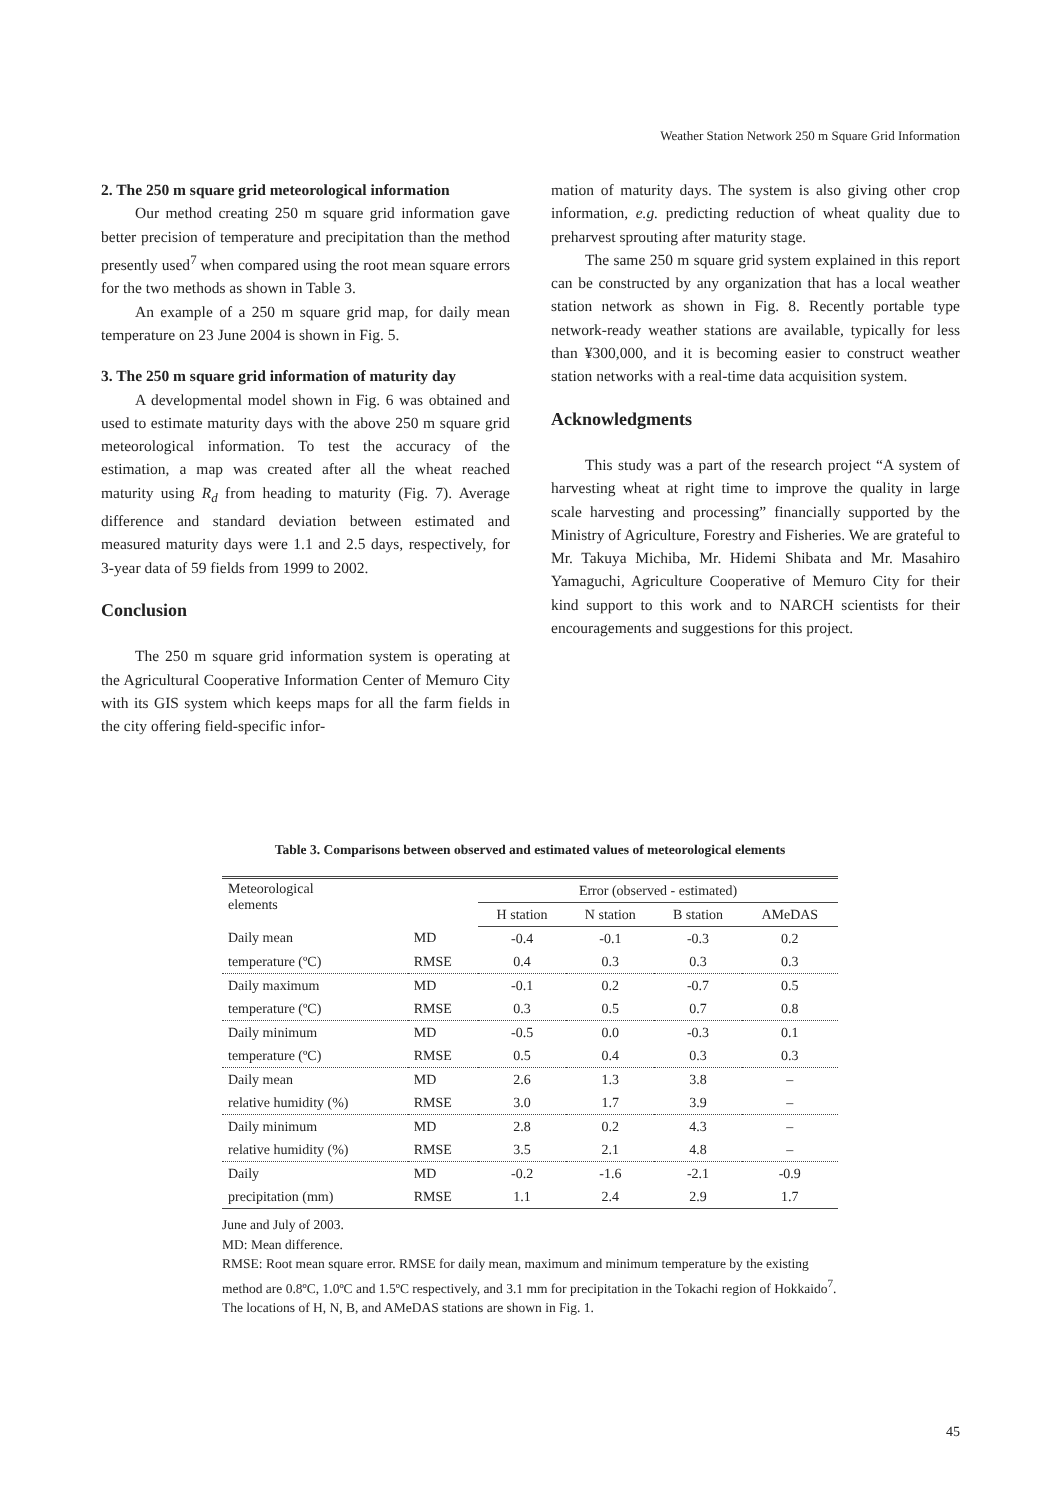Weather Station Network 250 m Square Grid Information
2. The 250 m square grid meteorological information
Our method creating 250 m square grid information gave better precision of temperature and precipitation than the method presently used<sup>7</sup> when compared using the root mean square errors for the two methods as shown in Table 3.
An example of a 250 m square grid map, for daily mean temperature on 23 June 2004 is shown in Fig. 5.
3. The 250 m square grid information of maturity day
A developmental model shown in Fig. 6 was obtained and used to estimate maturity days with the above 250 m square grid meteorological information. To test the accuracy of the estimation, a map was created after all the wheat reached maturity using R<sub>d</sub> from heading to maturity (Fig. 7). Average difference and standard deviation between estimated and measured maturity days were 1.1 and 2.5 days, respectively, for 3-year data of 59 fields from 1999 to 2002.
Conclusion
The 250 m square grid information system is operating at the Agricultural Cooperative Information Center of Memuro City with its GIS system which keeps maps for all the farm fields in the city offering field-specific infor-
mation of maturity days. The system is also giving other crop information, e.g. predicting reduction of wheat quality due to preharvest sprouting after maturity stage.
The same 250 m square grid system explained in this report can be constructed by any organization that has a local weather station network as shown in Fig. 8. Recently portable type network-ready weather stations are available, typically for less than ¥300,000, and it is becoming easier to construct weather station networks with a real-time data acquisition system.
Acknowledgments
This study was a part of the research project “A system of harvesting wheat at right time to improve the quality in large scale harvesting and processing” financially supported by the Ministry of Agriculture, Forestry and Fisheries. We are grateful to Mr. Takuya Michiba, Mr. Hidemi Shibata and Mr. Masahiro Yamaguchi, Agriculture Cooperative of Memuro City for their kind support to this work and to NARCH scientists for their encouragements and suggestions for this project.
Table 3. Comparisons between observed and estimated values of meteorological elements
| Meteorological elements | | Error (observed - estimated) | | | |
| --- | --- | --- | --- | --- | --- |
| | | H station | N station | B station | AMeDAS |
| Daily mean | MD | -0.4 | -0.1 | -0.3 | 0.2 |
| temperature (ºC) | RMSE | 0.4 | 0.3 | 0.3 | 0.3 |
| Daily maximum | MD | -0.1 | 0.2 | -0.7 | 0.5 |
| temperature (ºC) | RMSE | 0.3 | 0.5 | 0.7 | 0.8 |
| Daily minimum | MD | -0.5 | 0.0 | -0.3 | 0.1 |
| temperature (ºC) | RMSE | 0.5 | 0.4 | 0.3 | 0.3 |
| Daily mean | MD | 2.6 | 1.3 | 3.8 | – |
| relative humidity (%) | RMSE | 3.0 | 1.7 | 3.9 | – |
| Daily minimum | MD | 2.8 | 0.2 | 4.3 | – |
| relative humidity (%) | RMSE | 3.5 | 2.1 | 4.8 | – |
| Daily | MD | -0.2 | -1.6 | -2.1 | -0.9 |
| precipitation (mm) | RMSE | 1.1 | 2.4 | 2.9 | 1.7 |
June and July of 2003.
MD: Mean difference.
RMSE: Root mean square error. RMSE for daily mean, maximum and minimum temperature by the existing method are 0.8ºC, 1.0ºC and 1.5ºC respectively, and 3.1 mm for precipitation in the Tokachi region of Hokkaido<sup>7</sup>.
The locations of H, N, B, and AMeDAS stations are shown in Fig. 1.
45